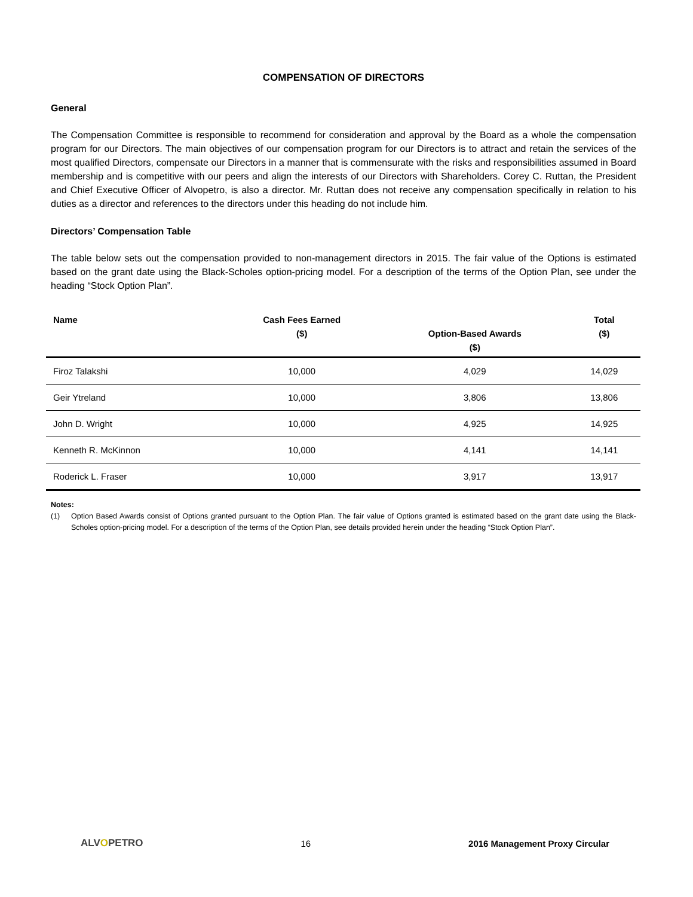COMPENSATION OF DIRECTORS
General
The Compensation Committee is responsible to recommend for consideration and approval by the Board as a whole the compensation program for our Directors. The main objectives of our compensation program for our Directors is to attract and retain the services of the most qualified Directors, compensate our Directors in a manner that is commensurate with the risks and responsibilities assumed in Board membership and is competitive with our peers and align the interests of our Directors with Shareholders. Corey C. Ruttan, the President and Chief Executive Officer of Alvopetro, is also a director. Mr. Ruttan does not receive any compensation specifically in relation to his duties as a director and references to the directors under this heading do not include him.
Directors’ Compensation Table
The table below sets out the compensation provided to non-management directors in 2015. The fair value of the Options is estimated based on the grant date using the Black-Scholes option-pricing model. For a description of the terms of the Option Plan, see under the heading “Stock Option Plan”.
| Name | Cash Fees Earned ($) | Option-Based Awards ($) | Total ($) |
| --- | --- | --- | --- |
| Firoz Talakshi | 10,000 | 4,029 | 14,029 |
| Geir Ytreland | 10,000 | 3,806 | 13,806 |
| John D. Wright | 10,000 | 4,925 | 14,925 |
| Kenneth R. McKinnon | 10,000 | 4,141 | 14,141 |
| Roderick L. Fraser | 10,000 | 3,917 | 13,917 |
Notes:
(1) Option Based Awards consist of Options granted pursuant to the Option Plan. The fair value of Options granted is estimated based on the grant date using the Black-Scholes option-pricing model. For a description of the terms of the Option Plan, see details provided herein under the heading “Stock Option Plan”.
ALVOPETRO 16 2016 Management Proxy Circular